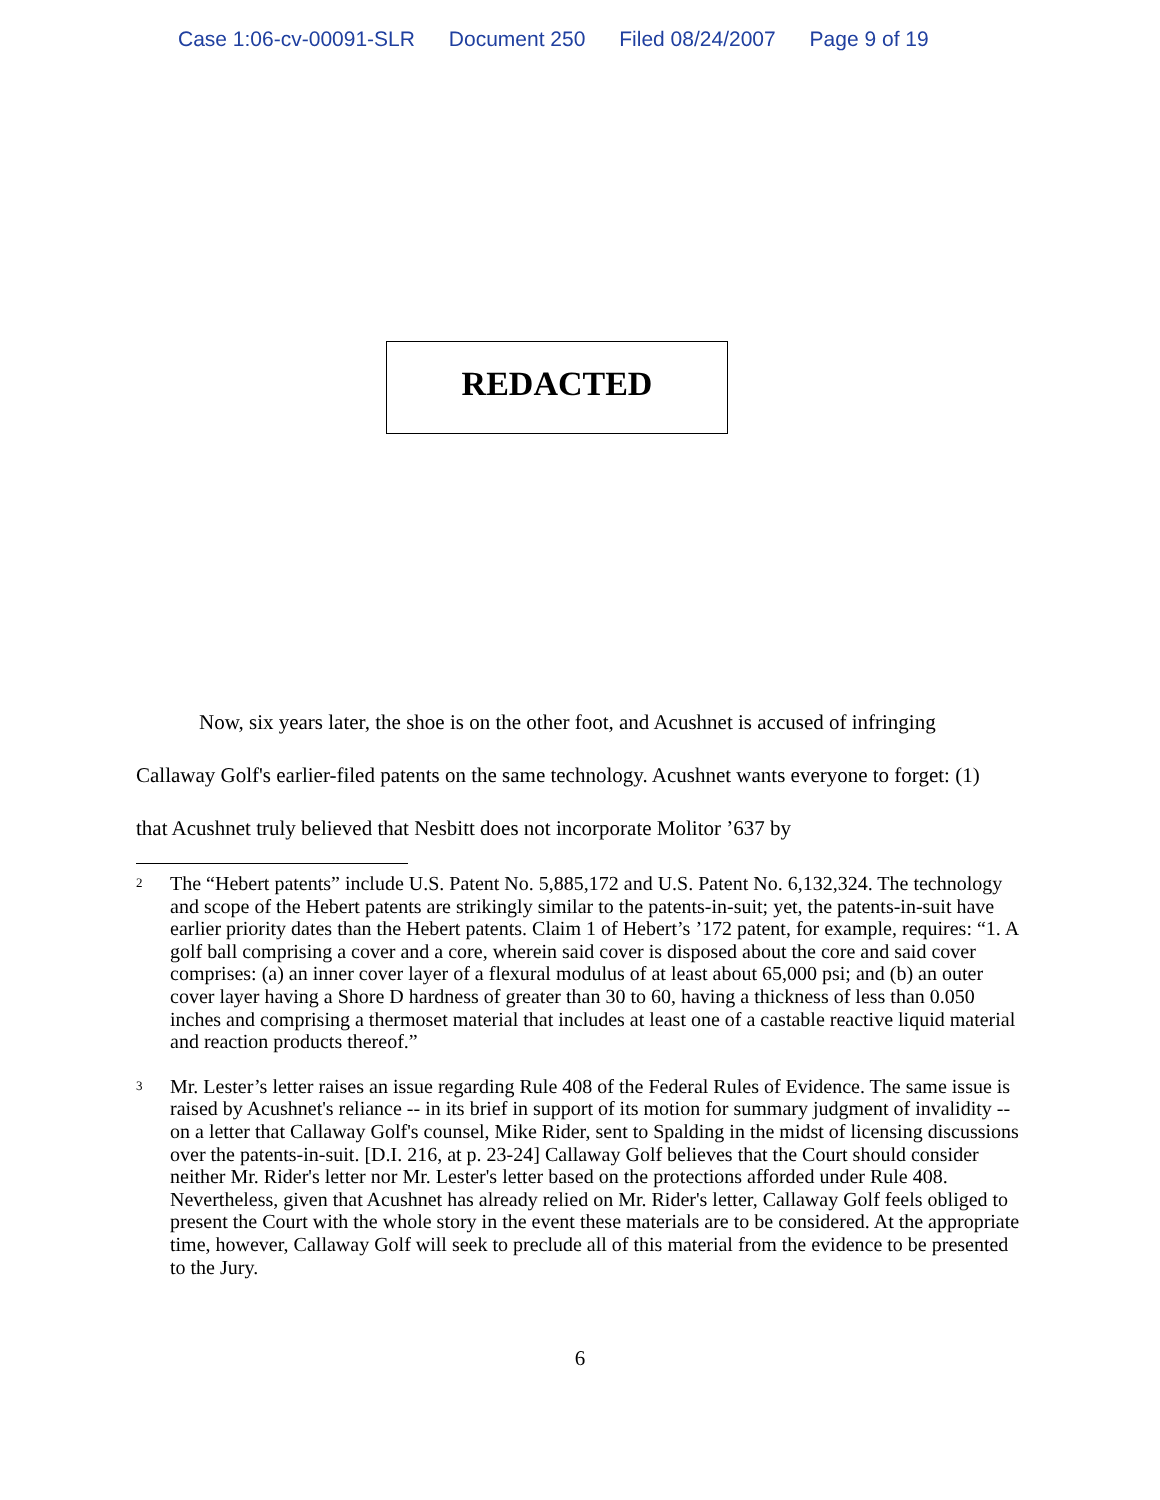Case 1:06-cv-00091-SLR Document 250 Filed 08/24/2007 Page 9 of 19
REDACTED
Now, six years later, the shoe is on the other foot, and Acushnet is accused of infringing Callaway Golf's earlier-filed patents on the same technology. Acushnet wants everyone to forget: (1) that Acushnet truly believed that Nesbitt does not incorporate Molitor ’637 by
<sup>2</sup>
The “Hebert patents” include U.S. Patent No. 5,885,172 and U.S. Patent No. 6,132,324. The technology and scope of the Hebert patents are strikingly similar to the patents-in-suit; yet, the patents-in-suit have earlier priority dates than the Hebert patents. Claim 1 of Hebert’s ’172 patent, for example, requires: “1. A golf ball comprising a cover and a core, wherein said cover is disposed about the core and said cover comprises: (a) an inner cover layer of a flexural modulus of at least about 65,000 psi; and (b) an outer cover layer having a Shore D hardness of greater than 30 to 60, having a thickness of less than 0.050 inches and comprising a thermoset material that includes at least one of a castable reactive liquid material and reaction products thereof.”
<sup>3</sup>
Mr. Lester’s letter raises an issue regarding Rule 408 of the Federal Rules of Evidence. The same issue is raised by Acushnet's reliance -- in its brief in support of its motion for summary judgment of invalidity -- on a letter that Callaway Golf's counsel, Mike Rider, sent to Spalding in the midst of licensing discussions over the patents-in-suit. [D.I. 216, at p. 23-24] Callaway Golf believes that the Court should consider neither Mr. Rider's letter nor Mr. Lester's letter based on the protections afforded under Rule 408. Nevertheless, given that Acushnet has already relied on Mr. Rider's letter, Callaway Golf feels obliged to present the Court with the whole story in the event these materials are to be considered. At the appropriate time, however, Callaway Golf will seek to preclude all of this material from the evidence to be presented to the Jury.
6